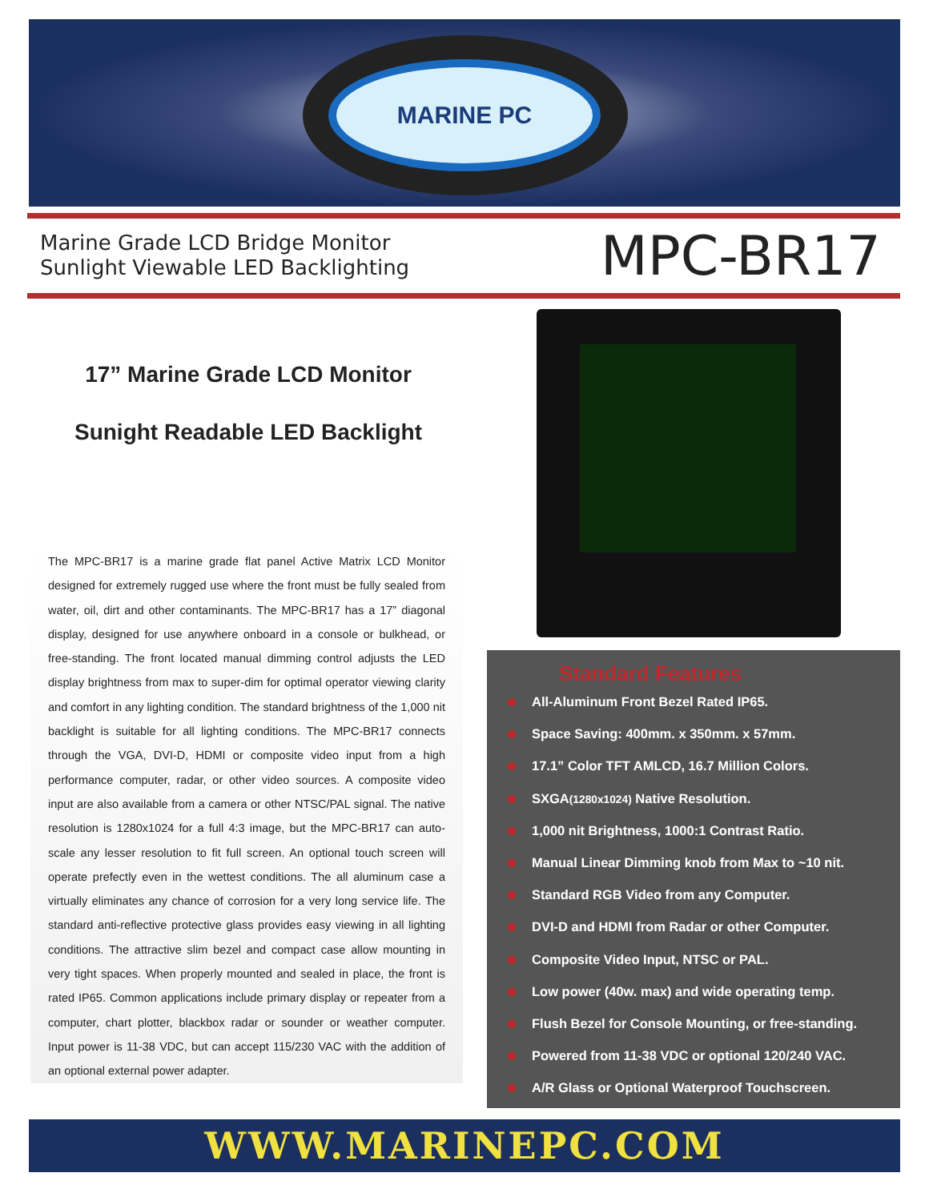MARINE PC
Marine Grade LCD Bridge Monitor
Sunlight Viewable LED Backlighting
MPC-BR17
17” Marine Grade LCD Monitor
Sunight Readable LED Backlight
The MPC-BR17 is a marine grade flat panel Active Matrix LCD Monitor designed for extremely rugged use where the front must be fully sealed from water, oil, dirt and other contaminants. The MPC-BR17 has a 17” diagonal display, designed for use anywhere onboard in a console or bulkhead, or free-standing. The front located manual dimming control adjusts the LED display brightness from max to super-dim for optimal operator viewing clarity and comfort in any lighting condition. The standard brightness of the 1,000 nit backlight is suitable for all lighting conditions. The MPC-BR17 connects through the VGA, DVI-D, HDMI or composite video input from a high performance computer, radar, or other video sources. A composite video input are also available from a camera or other NTSC/PAL signal. The native resolution is 1280x1024 for a full 4:3 image, but the MPC-BR17 can auto-scale any lesser resolution to fit full screen. An optional touch screen will operate prefectly even in the wettest conditions. The all aluminum case a virtually eliminates any chance of corrosion for a very long service life. The standard anti-reflective protective glass provides easy viewing in all lighting conditions. The attractive slim bezel and compact case allow mounting in very tight spaces. When properly mounted and sealed in place, the front is rated IP65. Common applications include primary display or repeater from a computer, chart plotter, blackbox radar or sounder or weather computer. Input power is 11-38 VDC, but can accept 115/230 VAC with the addition of an optional external power adapter.
Standard Features
All-Aluminum Front Bezel Rated IP65.
Space Saving: 400mm. x 350mm. x 57mm.
17.1” Color TFT AMLCD, 16.7 Million Colors.
SXGA(1280x1024) Native Resolution.
1,000 nit Brightness, 1000:1 Contrast Ratio.
Manual Linear Dimming knob from Max to ~10 nit.
Standard RGB Video from any Computer.
DVI-D and HDMI from Radar or other Computer.
Composite Video Input, NTSC or PAL.
Low power (40w. max) and wide operating temp.
Flush Bezel for Console Mounting, or free-standing.
Powered from 11-38 VDC or optional 120/240 VAC.
A/R Glass or Optional Waterproof Touchscreen.
WWW.MARINEPC.COM